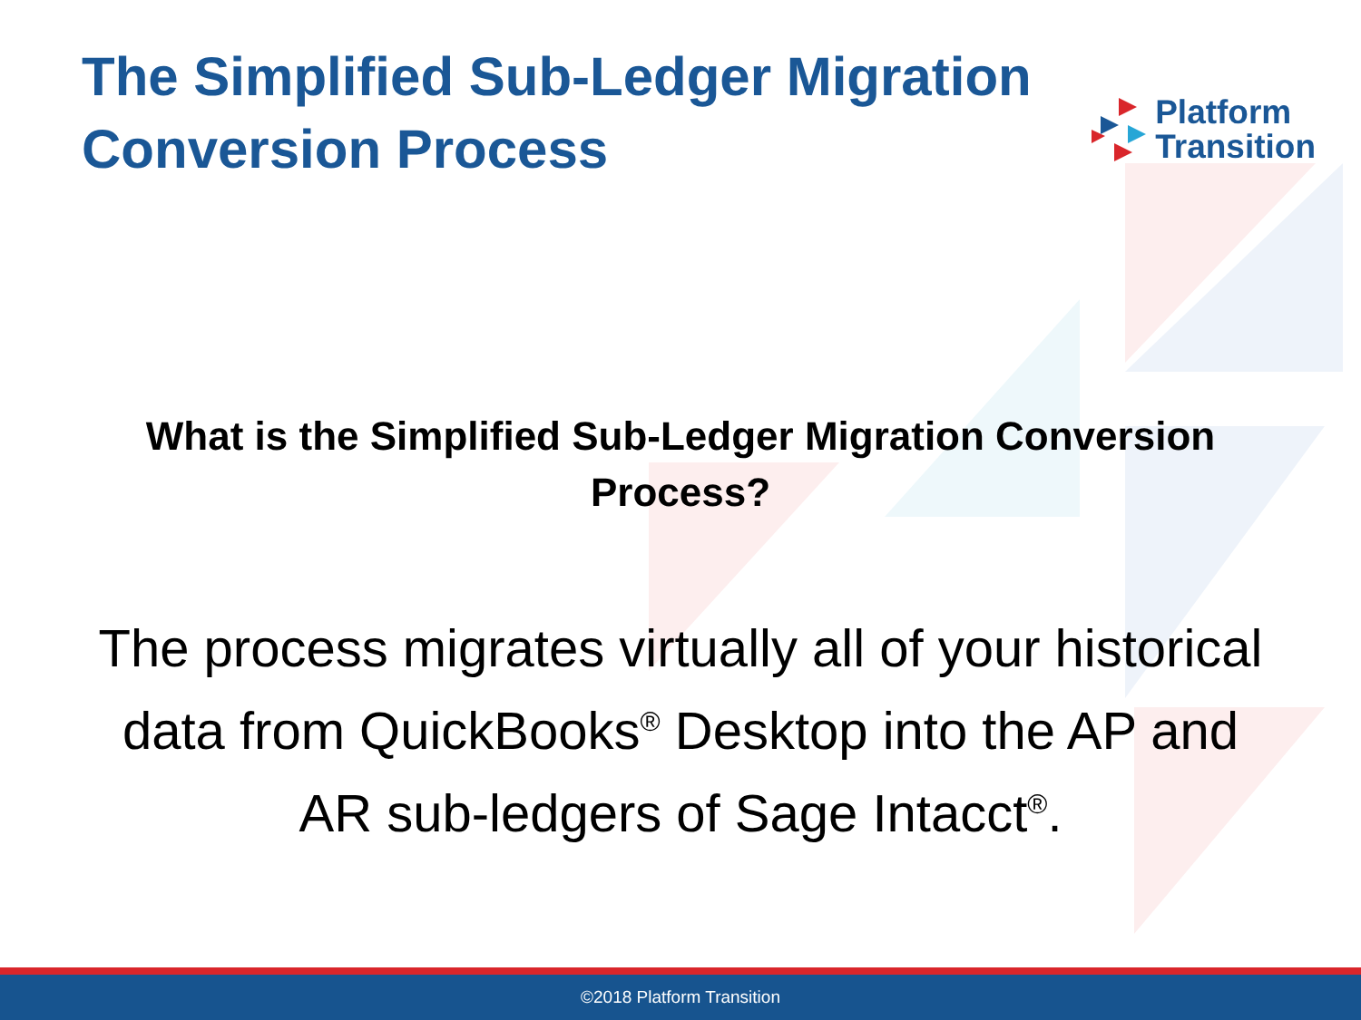The Simplified Sub-Ledger Migration
Conversion Process
Platform
Transition
What is the Simplified Sub-Ledger Migration Conversion Process?
The process migrates virtually all of your historical data from QuickBooks<sup>®</sup> Desktop into the AP and AR sub-ledgers of Sage Intacct<sup>®</sup>.
©2018 Platform Transition